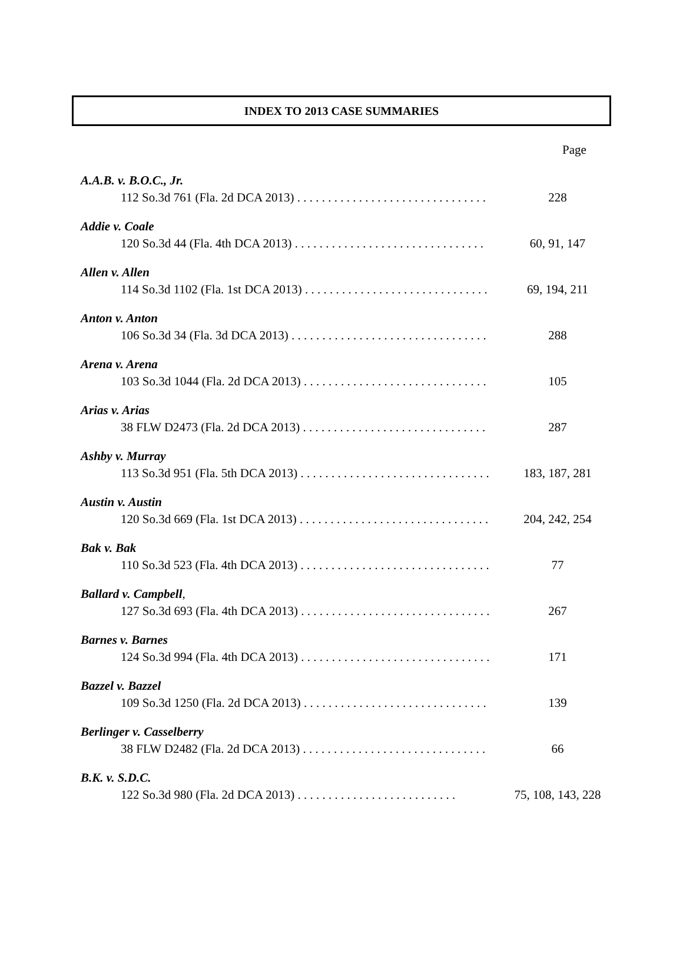INDEX TO 2013 CASE SUMMARIES
Page
A.A.B. v. B.O.C., Jr.
112 So.3d 761 (Fla. 2d DCA 2013) . . . . . . . . . . . . . . . . . . . . . . . . . . . . . . . 228
Addie v. Coale
120 So.3d 44 (Fla. 4th DCA 2013) . . . . . . . . . . . . . . . . . . . . . . . . . . . . . . . 60, 91, 147
Allen v. Allen
114 So.3d 1102 (Fla. 1st DCA 2013) . . . . . . . . . . . . . . . . . . . . . . . . . . . . . . 69, 194, 211
Anton v. Anton
106 So.3d 34 (Fla. 3d DCA 2013) . . . . . . . . . . . . . . . . . . . . . . . . . . . . . . . . 288
Arena v. Arena
103 So.3d 1044 (Fla. 2d DCA 2013) . . . . . . . . . . . . . . . . . . . . . . . . . . . . . . 105
Arias v. Arias
38 FLW D2473 (Fla. 2d DCA 2013) . . . . . . . . . . . . . . . . . . . . . . . . . . . . . . 287
Ashby v. Murray
113 So.3d 951 (Fla. 5th DCA 2013) . . . . . . . . . . . . . . . . . . . . . . . . . . . . . . . 183, 187, 281
Austin v. Austin
120 So.3d 669 (Fla. 1st DCA 2013) . . . . . . . . . . . . . . . . . . . . . . . . . . . . . . . 204, 242, 254
Bak v. Bak
110 So.3d 523 (Fla. 4th DCA 2013) . . . . . . . . . . . . . . . . . . . . . . . . . . . . . . . 77
Ballard v. Campbell,
127 So.3d 693 (Fla. 4th DCA 2013) . . . . . . . . . . . . . . . . . . . . . . . . . . . . . . . 267
Barnes v. Barnes
124 So.3d 994 (Fla. 4th DCA 2013) . . . . . . . . . . . . . . . . . . . . . . . . . . . . . . . 171
Bazzel v. Bazzel
109 So.3d 1250 (Fla. 2d DCA 2013) . . . . . . . . . . . . . . . . . . . . . . . . . . . . . . 139
Berlinger v. Casselberry
38 FLW D2482 (Fla. 2d DCA 2013) . . . . . . . . . . . . . . . . . . . . . . . . . . . . . . 66
B.K. v. S.D.C.
122 So.3d 980 (Fla. 2d DCA 2013) . . . . . . . . . . . . . . . . . . . . . . . . . . 75, 108, 143, 228